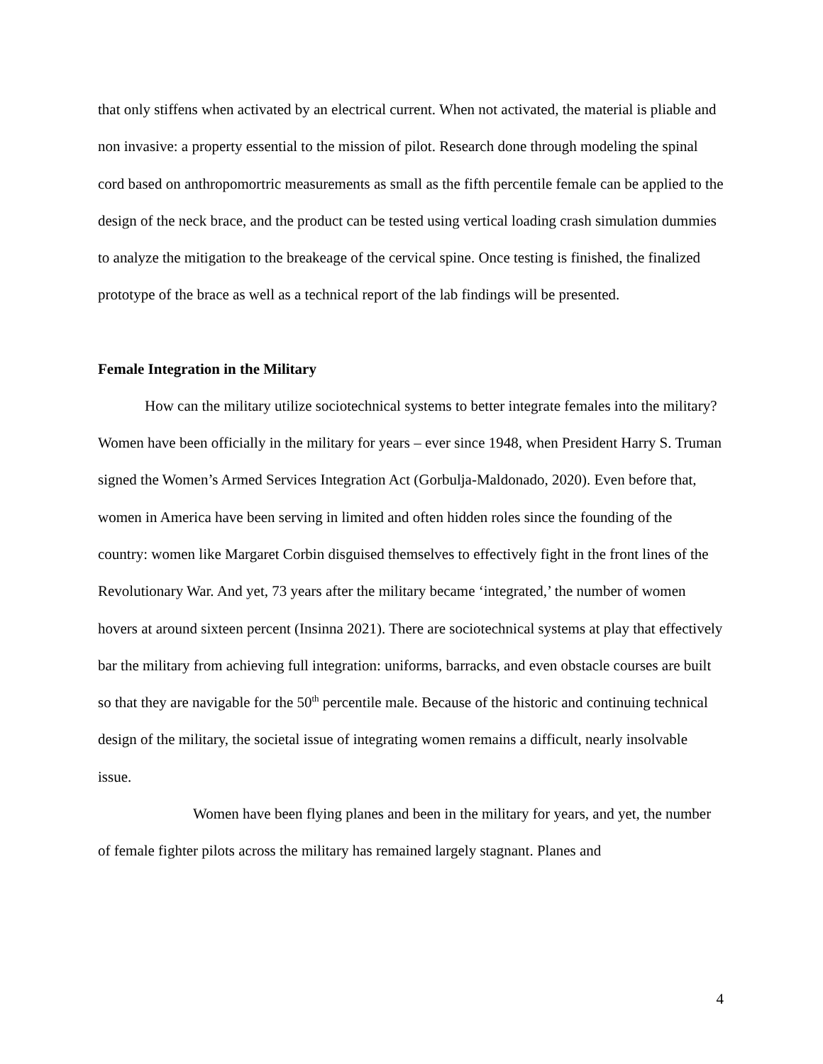that only stiffens when activated by an electrical current. When not activated, the material is pliable and non invasive: a property essential to the mission of pilot. Research done through modeling the spinal cord based on anthropomortric measurements as small as the fifth percentile female can be applied to the design of the neck brace, and the product can be tested using vertical loading crash simulation dummies to analyze the mitigation to the breakeage of the cervical spine. Once testing is finished, the finalized prototype of the brace as well as a technical report of the lab findings will be presented.
Female Integration in the Military
How can the military utilize sociotechnical systems to better integrate females into the military? Women have been officially in the military for years – ever since 1948, when President Harry S. Truman signed the Women’s Armed Services Integration Act (Gorbulja-Maldonado, 2020). Even before that, women in America have been serving in limited and often hidden roles since the founding of the country: women like Margaret Corbin disguised themselves to effectively fight in the front lines of the Revolutionary War. And yet, 73 years after the military became ‘integrated,’ the number of women hovers at around sixteen percent (Insinna 2021). There are sociotechnical systems at play that effectively bar the military from achieving full integration: uniforms, barracks, and even obstacle courses are built so that they are navigable for the 50<sup>th</sup> percentile male. Because of the historic and continuing technical design of the military, the societal issue of integrating women remains a difficult, nearly insolvable issue.
Women have been flying planes and been in the military for years, and yet, the number of female fighter pilots across the military has remained largely stagnant. Planes and
4